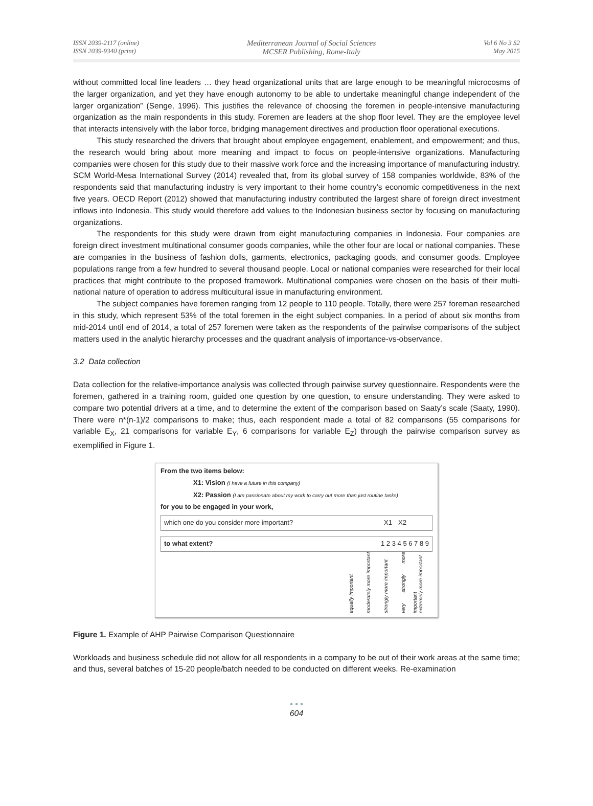ISSN 2039-2117 (online)
ISSN 2039-9340 (print)
Mediterranean Journal of Social Sciences
MCSER Publishing, Rome-Italy
Vol 6 No 3 S2
May 2015
without committed local line leaders … they head organizational units that are large enough to be meaningful microcosms of the larger organization, and yet they have enough autonomy to be able to undertake meaningful change independent of the larger organization” (Senge, 1996). This justifies the relevance of choosing the foremen in people-intensive manufacturing organization as the main respondents in this study. Foremen are leaders at the shop floor level. They are the employee level that interacts intensively with the labor force, bridging management directives and production floor operational executions.
This study researched the drivers that brought about employee engagement, enablement, and empowerment; and thus, the research would bring about more meaning and impact to focus on people-intensive organizations. Manufacturing companies were chosen for this study due to their massive work force and the increasing importance of manufacturing industry. SCM World-Mesa International Survey (2014) revealed that, from its global survey of 158 companies worldwide, 83% of the respondents said that manufacturing industry is very important to their home country’s economic competitiveness in the next five years. OECD Report (2012) showed that manufacturing industry contributed the largest share of foreign direct investment inflows into Indonesia. This study would therefore add values to the Indonesian business sector by focusing on manufacturing organizations.
The respondents for this study were drawn from eight manufacturing companies in Indonesia. Four companies are foreign direct investment multinational consumer goods companies, while the other four are local or national companies. These are companies in the business of fashion dolls, garments, electronics, packaging goods, and consumer goods. Employee populations range from a few hundred to several thousand people. Local or national companies were researched for their local practices that might contribute to the proposed framework. Multinational companies were chosen on the basis of their multi-national nature of operation to address multicultural issue in manufacturing environment.
The subject companies have foremen ranging from 12 people to 110 people. Totally, there were 257 foreman researched in this study, which represent 53% of the total foremen in the eight subject companies. In a period of about six months from mid-2014 until end of 2014, a total of 257 foremen were taken as the respondents of the pairwise comparisons of the subject matters used in the analytic hierarchy processes and the quadrant analysis of importance-vs-observance.
3.2 Data collection
Data collection for the relative-importance analysis was collected through pairwise survey questionnaire. Respondents were the foremen, gathered in a training room, guided one question by one question, to ensure understanding. They were asked to compare two potential drivers at a time, and to determine the extent of the comparison based on Saaty’s scale (Saaty, 1990). There were n*(n-1)/2 comparisons to make; thus, each respondent made a total of 82 comparisons (55 comparisons for variable E<sub>X</sub>, 21 comparisons for variable E<sub>Y</sub>, 6 comparisons for variable E<sub>Z</sub>) through the pairwise comparison survey as exemplified in Figure 1.
From the two items below:
X1: Vision (I have a future in this company)
X2: Passion (I am passionate about my work to carry out more than just routine tasks)
for you to be engaged in your work,
which one do you consider more important?
X1 X2
to what extent? 1 2 3 4 5 6 7 8 9
equally important moderately more important strongly more important very strongly more important extremely more important
Figure 1. Example of AHP Pairwise Comparison Questionnaire
Workloads and business schedule did not allow for all respondents in a company to be out of their work areas at the same time; and thus, several batches of 15-20 people/batch needed to be conducted on different weeks. Re-examination
• • •
604